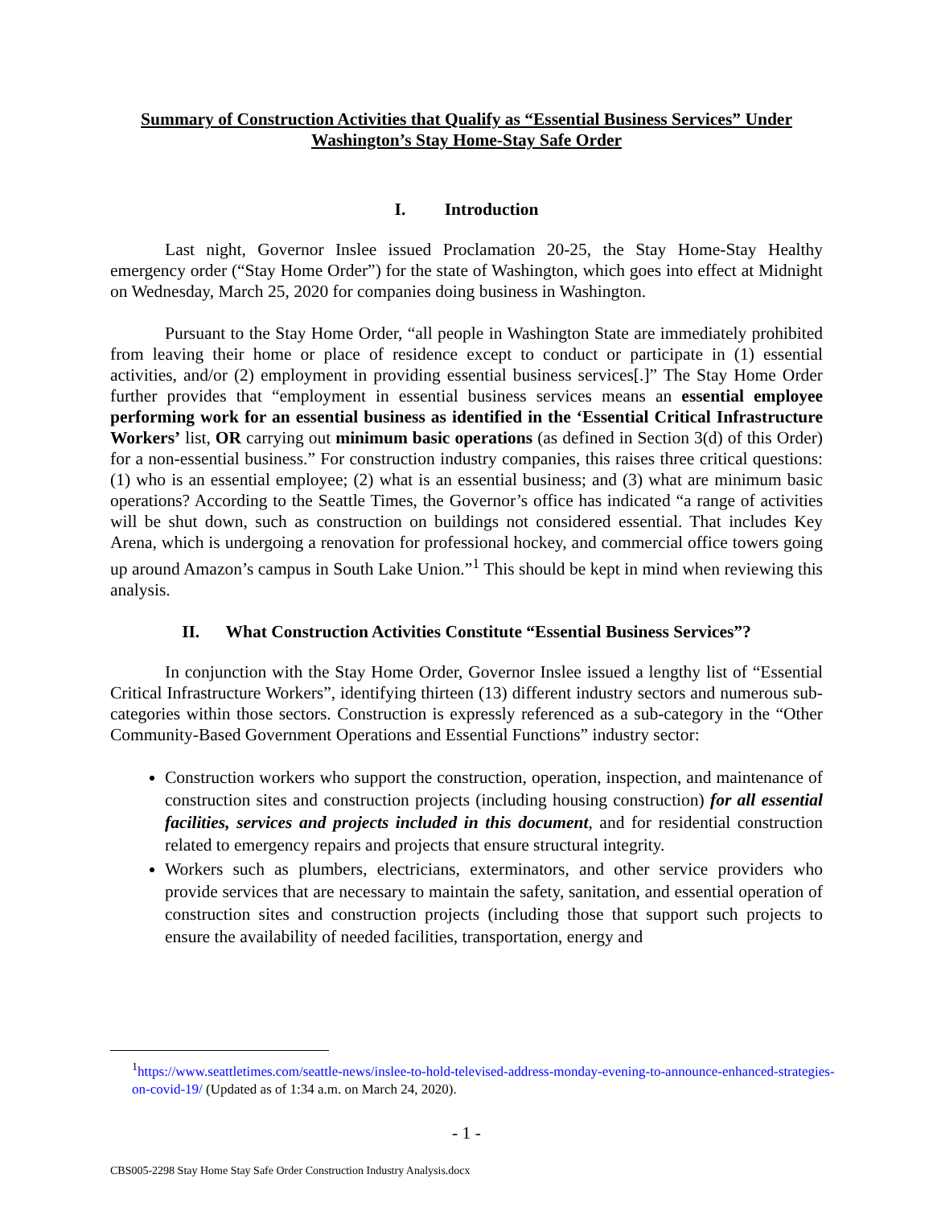Summary of Construction Activities that Qualify as “Essential Business Services” Under Washington’s Stay Home-Stay Safe Order
I. Introduction
Last night, Governor Inslee issued Proclamation 20-25, the Stay Home-Stay Healthy emergency order (“Stay Home Order”) for the state of Washington, which goes into effect at Midnight on Wednesday, March 25, 2020 for companies doing business in Washington.
Pursuant to the Stay Home Order, “all people in Washington State are immediately prohibited from leaving their home or place of residence except to conduct or participate in (1) essential activities, and/or (2) employment in providing essential business services[.]” The Stay Home Order further provides that “employment in essential business services means an essential employee performing work for an essential business as identified in the ‘Essential Critical Infrastructure Workers’ list, OR carrying out minimum basic operations (as defined in Section 3(d) of this Order) for a non-essential business.” For construction industry companies, this raises three critical questions: (1) who is an essential employee; (2) what is an essential business; and (3) what are minimum basic operations? According to the Seattle Times, the Governor’s office has indicated “a range of activities will be shut down, such as construction on buildings not considered essential. That includes Key Arena, which is undergoing a renovation for professional hockey, and commercial office towers going up around Amazon’s campus in South Lake Union.”<sup>1</sup> This should be kept in mind when reviewing this analysis.
II. What Construction Activities Constitute “Essential Business Services”?
In conjunction with the Stay Home Order, Governor Inslee issued a lengthy list of “Essential Critical Infrastructure Workers”, identifying thirteen (13) different industry sectors and numerous sub-categories within those sectors. Construction is expressly referenced as a sub-category in the “Other Community-Based Government Operations and Essential Functions” industry sector:
Construction workers who support the construction, operation, inspection, and maintenance of construction sites and construction projects (including housing construction) for all essential facilities, services and projects included in this document, and for residential construction related to emergency repairs and projects that ensure structural integrity.
Workers such as plumbers, electricians, exterminators, and other service providers who provide services that are necessary to maintain the safety, sanitation, and essential operation of construction sites and construction projects (including those that support such projects to ensure the availability of needed facilities, transportation, energy and
<sup>1</sup> https://www.seattletimes.com/seattle-news/inslee-to-hold-televised-address-monday-evening-to-announce-enhanced-strategies-on-covid-19/ (Updated as of 1:34 a.m. on March 24, 2020).
- 1 -
CBS005-2298 Stay Home Stay Safe Order Construction Industry Analysis.docx